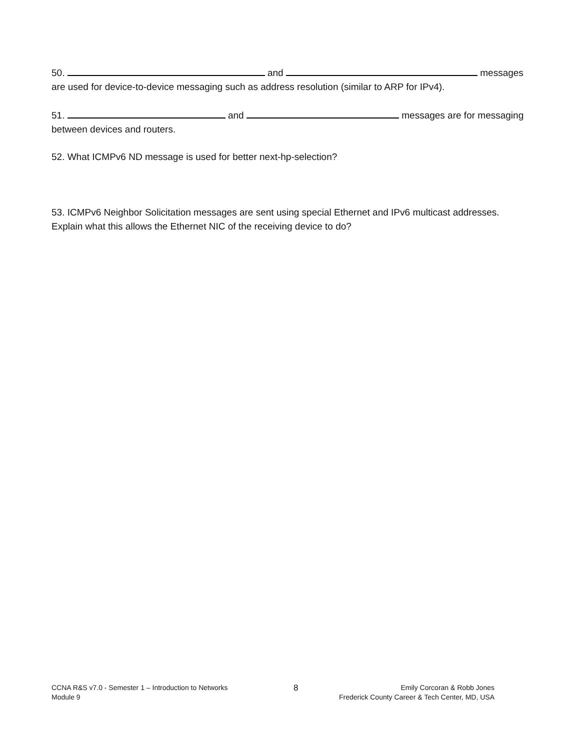50. and messages are used for device-to-device messaging such as address resolution (similar to ARP for IPv4).
51. and messages are for messaging between devices and routers.
52. What ICMPv6 ND message is used for better next-hp-selection?
53. ICMPv6 Neighbor Solicitation messages are sent using special Ethernet and IPv6 multicast addresses. Explain what this allows the Ethernet NIC of the receiving device to do?
CCNA R&S v7.0 - Semester 1 – Introduction to Networks
Module 9
8
Emily Corcoran & Robb Jones
Frederick County Career & Tech Center, MD, USA